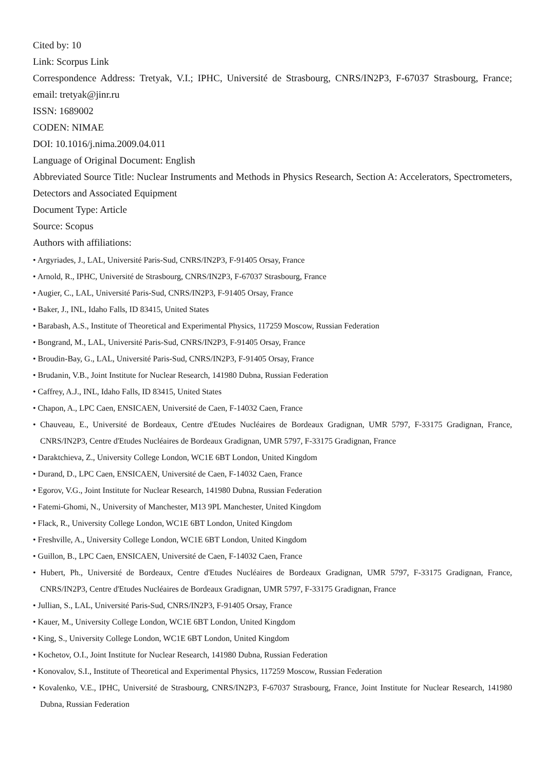Cited by: 10
Link: Scorpus Link
Correspondence Address: Tretyak, V.I.; IPHC, Université de Strasbourg, CNRS/IN2P3, F-67037 Strasbourg, France; email: tretyak@jinr.ru
ISSN: 1689002
CODEN: NIMAE
DOI: 10.1016/j.nima.2009.04.011
Language of Original Document: English
Abbreviated Source Title: Nuclear Instruments and Methods in Physics Research, Section A: Accelerators, Spectrometers, Detectors and Associated Equipment
Document Type: Article
Source: Scopus
Authors with affiliations:
• Argyriades, J., LAL, Université Paris-Sud, CNRS/IN2P3, F-91405 Orsay, France
• Arnold, R., IPHC, Université de Strasbourg, CNRS/IN2P3, F-67037 Strasbourg, France
• Augier, C., LAL, Université Paris-Sud, CNRS/IN2P3, F-91405 Orsay, France
• Baker, J., INL, Idaho Falls, ID 83415, United States
• Barabash, A.S., Institute of Theoretical and Experimental Physics, 117259 Moscow, Russian Federation
• Bongrand, M., LAL, Université Paris-Sud, CNRS/IN2P3, F-91405 Orsay, France
• Broudin-Bay, G., LAL, Université Paris-Sud, CNRS/IN2P3, F-91405 Orsay, France
• Brudanin, V.B., Joint Institute for Nuclear Research, 141980 Dubna, Russian Federation
• Caffrey, A.J., INL, Idaho Falls, ID 83415, United States
• Chapon, A., LPC Caen, ENSICAEN, Université de Caen, F-14032 Caen, France
• Chauveau, E., Université de Bordeaux, Centre d'Etudes Nucléaires de Bordeaux Gradignan, UMR 5797, F-33175 Gradignan, France, CNRS/IN2P3, Centre d'Etudes Nucléaires de Bordeaux Gradignan, UMR 5797, F-33175 Gradignan, France
• Daraktchieva, Z., University College London, WC1E 6BT London, United Kingdom
• Durand, D., LPC Caen, ENSICAEN, Université de Caen, F-14032 Caen, France
• Egorov, V.G., Joint Institute for Nuclear Research, 141980 Dubna, Russian Federation
• Fatemi-Ghomi, N., University of Manchester, M13 9PL Manchester, United Kingdom
• Flack, R., University College London, WC1E 6BT London, United Kingdom
• Freshville, A., University College London, WC1E 6BT London, United Kingdom
• Guillon, B., LPC Caen, ENSICAEN, Université de Caen, F-14032 Caen, France
• Hubert, Ph., Université de Bordeaux, Centre d'Etudes Nucléaires de Bordeaux Gradignan, UMR 5797, F-33175 Gradignan, France, CNRS/IN2P3, Centre d'Etudes Nucléaires de Bordeaux Gradignan, UMR 5797, F-33175 Gradignan, France
• Jullian, S., LAL, Université Paris-Sud, CNRS/IN2P3, F-91405 Orsay, France
• Kauer, M., University College London, WC1E 6BT London, United Kingdom
• King, S., University College London, WC1E 6BT London, United Kingdom
• Kochetov, O.I., Joint Institute for Nuclear Research, 141980 Dubna, Russian Federation
• Konovalov, S.I., Institute of Theoretical and Experimental Physics, 117259 Moscow, Russian Federation
• Kovalenko, V.E., IPHC, Université de Strasbourg, CNRS/IN2P3, F-67037 Strasbourg, France, Joint Institute for Nuclear Research, 141980 Dubna, Russian Federation